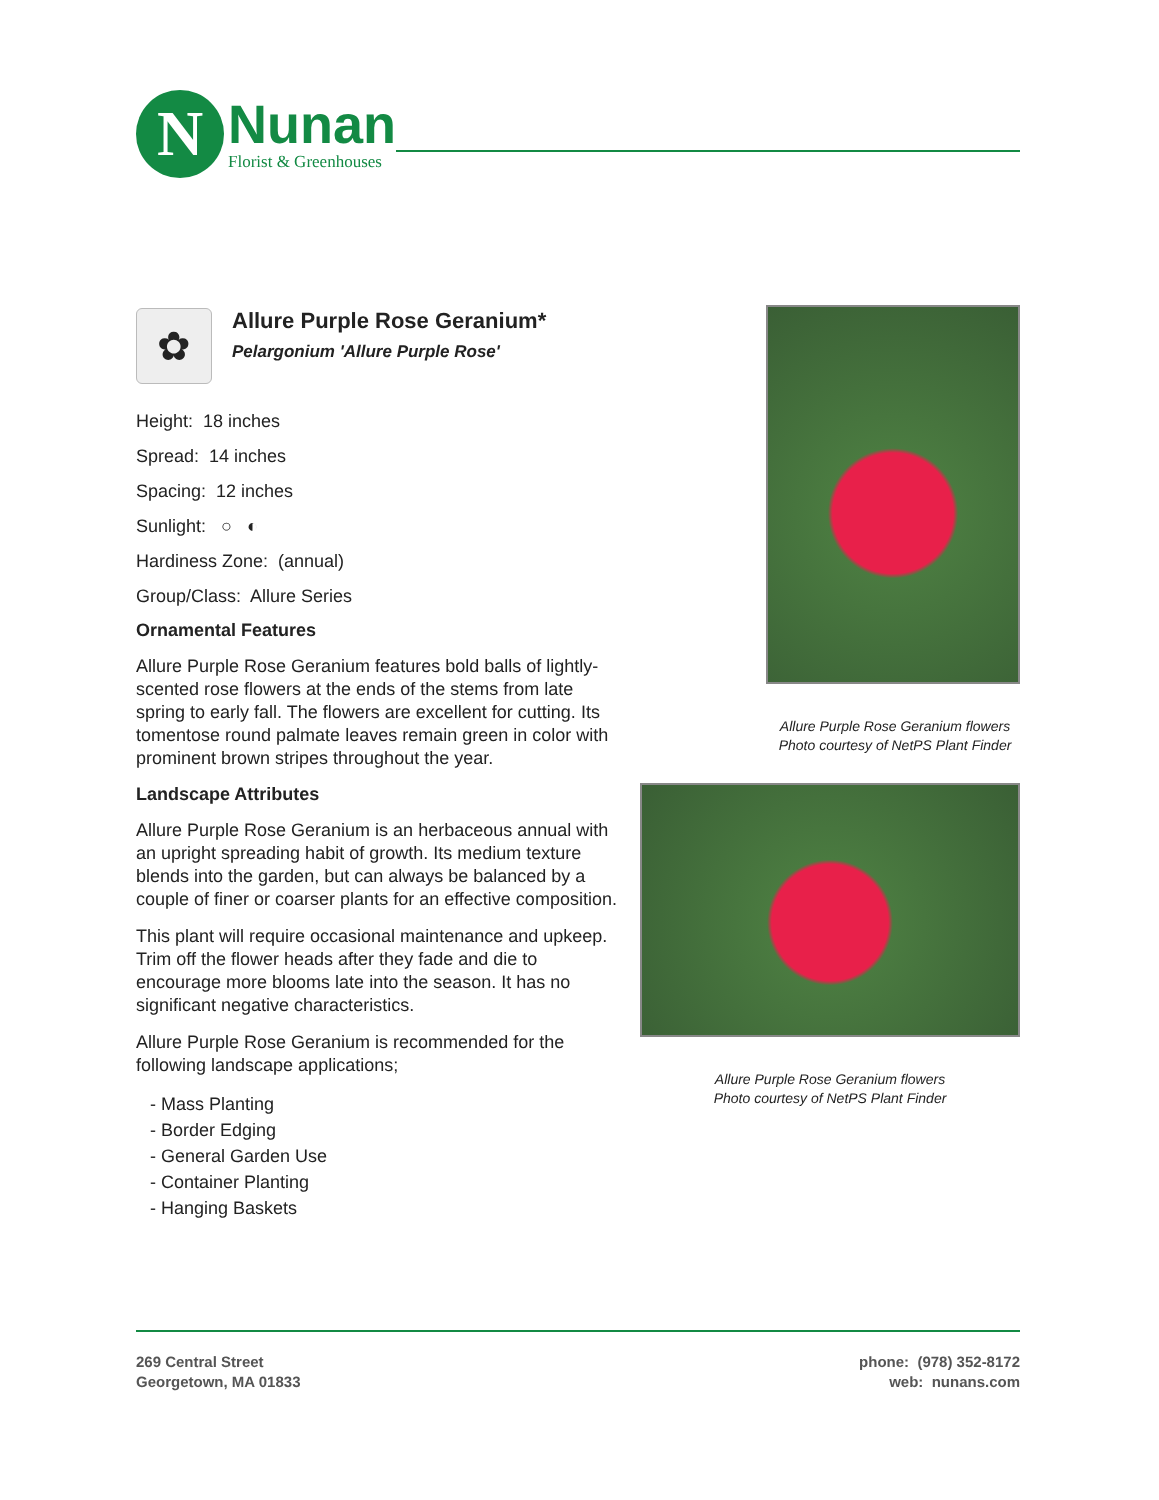N
Nunan
Florist & Greenhouses
✿
Allure Purple Rose Geranium*
Pelargonium 'Allure Purple Rose'
Height: 18 inches
Spread: 14 inches
Spacing: 12 inches
Sunlight: ○ ◐
Hardiness Zone: (annual)
Group/Class: Allure Series
Ornamental Features
Allure Purple Rose Geranium features bold balls of lightly-scented rose flowers at the ends of the stems from late spring to early fall. The flowers are excellent for cutting. Its tomentose round palmate leaves remain green in color with prominent brown stripes throughout the year.
Landscape Attributes
Allure Purple Rose Geranium is an herbaceous annual with an upright spreading habit of growth. Its medium texture blends into the garden, but can always be balanced by a couple of finer or coarser plants for an effective composition.
This plant will require occasional maintenance and upkeep. Trim off the flower heads after they fade and die to encourage more blooms late into the season. It has no significant negative characteristics.
Allure Purple Rose Geranium is recommended for the following landscape applications;
- Mass Planting
- Border Edging
- General Garden Use
- Container Planting
- Hanging Baskets
Allure Purple Rose Geranium flowers
Photo courtesy of NetPS Plant Finder
Allure Purple Rose Geranium flowers
Photo courtesy of NetPS Plant Finder
269 Central Street
Georgetown, MA 01833
phone: (978) 352-8172
web: nunans.com